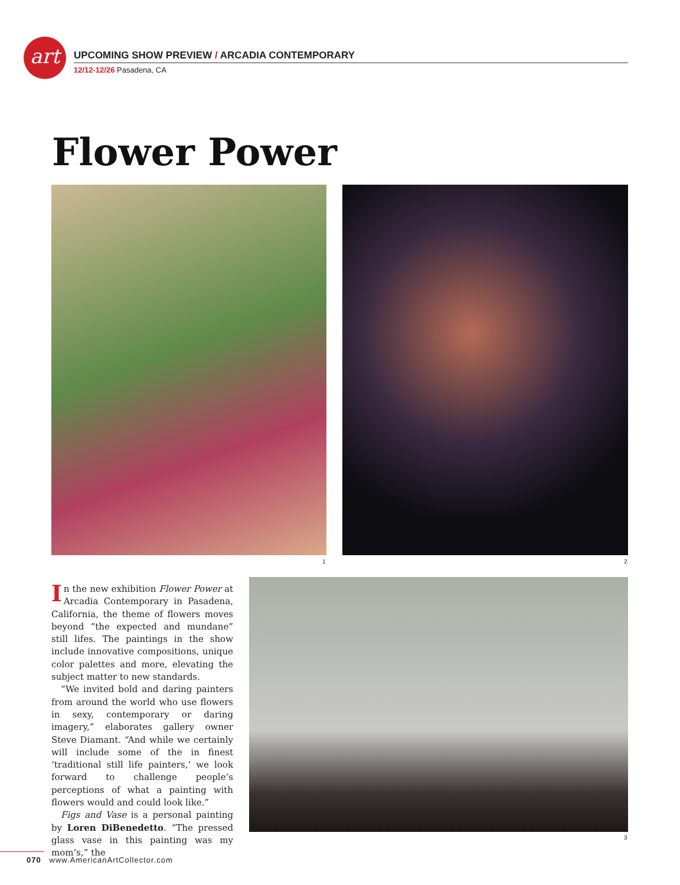art
UPCOMING SHOW PREVIEW / ARCADIA CONTEMPORARY
12/12-12/26 Pasadena, CA
Flower Power
1 2
3
In the new exhibition Flower Power at Arcadia Contemporary in Pasadena, California, the theme of flowers moves beyond “the expected and mundane” still lifes. The paintings in the show include innovative compositions, unique color palettes and more, elevating the subject matter to new standards.
“We invited bold and daring painters from around the world who use flowers in sexy, contemporary or daring imagery,” elaborates gallery owner Steve Diamant. “And while we certainly will include some of the in finest ‘traditional still life painters,’ we look forward to challenge people’s perceptions of what a painting with flowers would and could look like.”
Figs and Vase is a personal painting by Loren DiBenedetto. “The pressed glass vase in this painting was my mom’s,” the
070 www.AmericanArtCollector.com